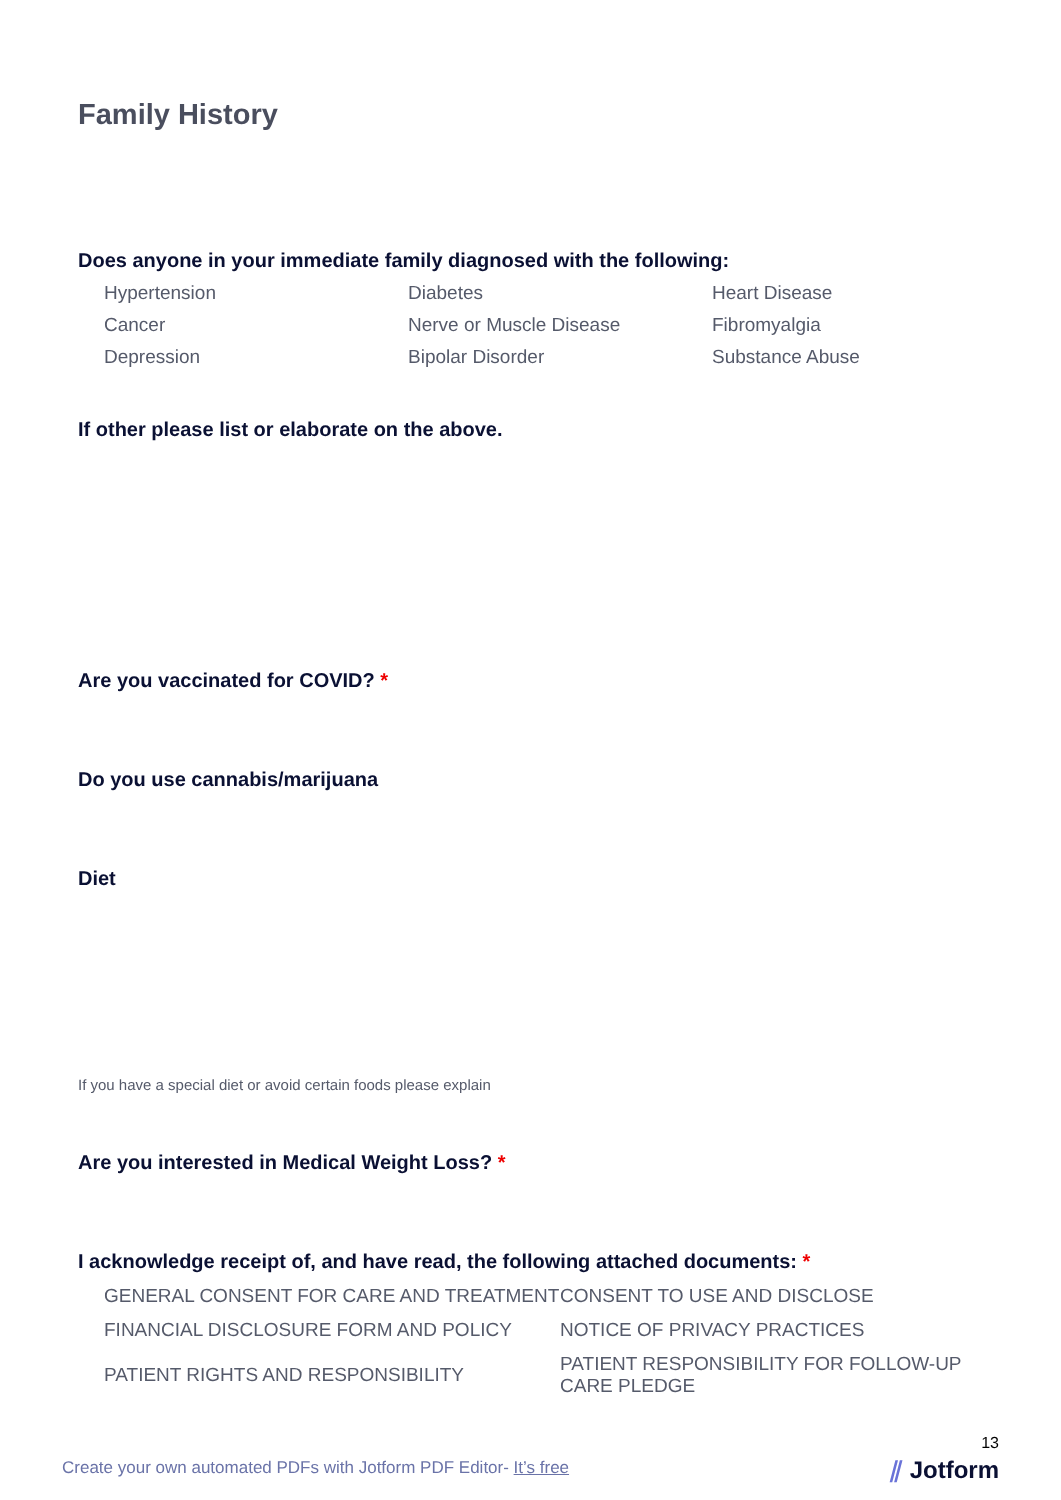Family History
Does anyone in your immediate family diagnosed with the following:
Hypertension
Diabetes
Heart Disease
Cancer
Nerve or Muscle Disease
Fibromyalgia
Depression
Bipolar Disorder
Substance Abuse
If other please list or elaborate on the above.
Are you vaccinated for COVID? *
Do you use cannabis/marijuana
Diet
If you have a special diet or avoid certain foods please explain
Are you interested in Medical Weight Loss? *
I acknowledge receipt of, and have read, the following attached documents: *
GENERAL CONSENT FOR CARE AND TREATMENT
CONSENT TO USE AND DISCLOSE
FINANCIAL DISCLOSURE FORM AND POLICY
NOTICE OF PRIVACY PRACTICES
PATIENT RIGHTS AND RESPONSIBILITY
PATIENT RESPONSIBILITY FOR FOLLOW-UP CARE PLEDGE
13
Create your own automated PDFs with Jotform PDF Editor- It’s free
⫽ Jotform